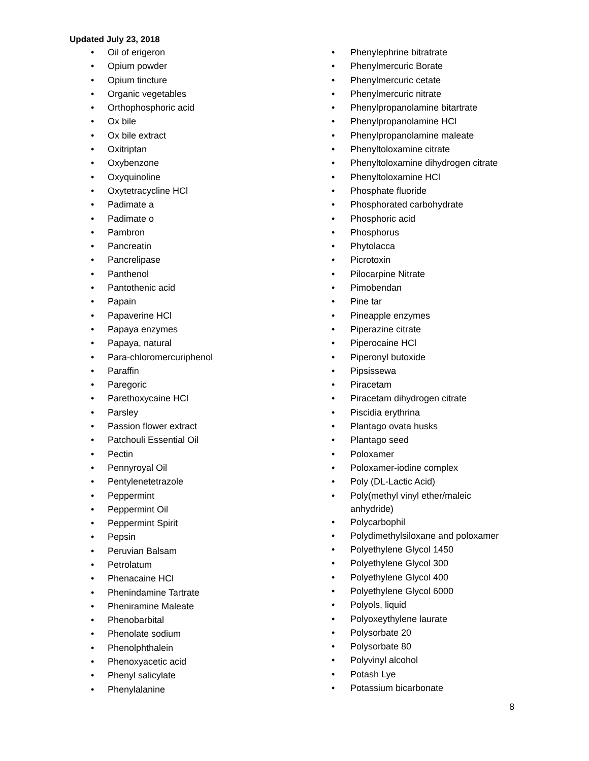Updated July 23, 2018
• Oil of erigeron
• Opium powder
• Opium tincture
• Organic vegetables
• Orthophosphoric acid
• Ox bile
• Ox bile extract
• Oxitriptan
• Oxybenzone
• Oxyquinoline
• Oxytetracycline HCl
• Padimate a
• Padimate o
• Pambron
• Pancreatin
• Pancrelipase
• Panthenol
• Pantothenic acid
• Papain
• Papaverine HCl
• Papaya enzymes
• Papaya, natural
• Para-chloromercuriphenol
• Paraffin
• Paregoric
• Parethoxycaine HCl
• Parsley
• Passion flower extract
• Patchouli Essential Oil
• Pectin
• Pennyroyal Oil
• Pentylenetetrazole
• Peppermint
• Peppermint Oil
• Peppermint Spirit
• Pepsin
• Peruvian Balsam
• Petrolatum
• Phenacaine HCl
• Phenindamine Tartrate
• Pheniramine Maleate
• Phenobarbital
• Phenolate sodium
• Phenolphthalein
• Phenoxyacetic acid
• Phenyl salicylate
• Phenylalanine
• Phenylephrine bitratrate
• Phenylmercuric Borate
• Phenylmercuric cetate
• Phenylmercuric nitrate
• Phenylpropanolamine bitartrate
• Phenylpropanolamine HCl
• Phenylpropanolamine maleate
• Phenyltoloxamine citrate
• Phenyltoloxamine dihydrogen citrate
• Phenyltoloxamine HCl
• Phosphate fluoride
• Phosphorated carbohydrate
• Phosphoric acid
• Phosphorus
• Phytolacca
• Picrotoxin
• Pilocarpine Nitrate
• Pimobendan
• Pine tar
• Pineapple enzymes
• Piperazine citrate
• Piperocaine HCl
• Piperonyl butoxide
• Pipsissewa
• Piracetam
• Piracetam dihydrogen citrate
• Piscidia erythrina
• Plantago ovata husks
• Plantago seed
• Poloxamer
• Poloxamer-iodine complex
• Poly (DL-Lactic Acid)
• Poly(methyl vinyl ether/maleic
anhydride)
• Polycarbophil
• Polydimethylsiloxane and poloxamer
• Polyethylene Glycol 1450
• Polyethylene Glycol 300
• Polyethylene Glycol 400
• Polyethylene Glycol 6000
• Polyols, liquid
• Polyoxeythylene laurate
• Polysorbate 20
• Polysorbate 80
• Polyvinyl alcohol
• Potash Lye
• Potassium bicarbonate
8